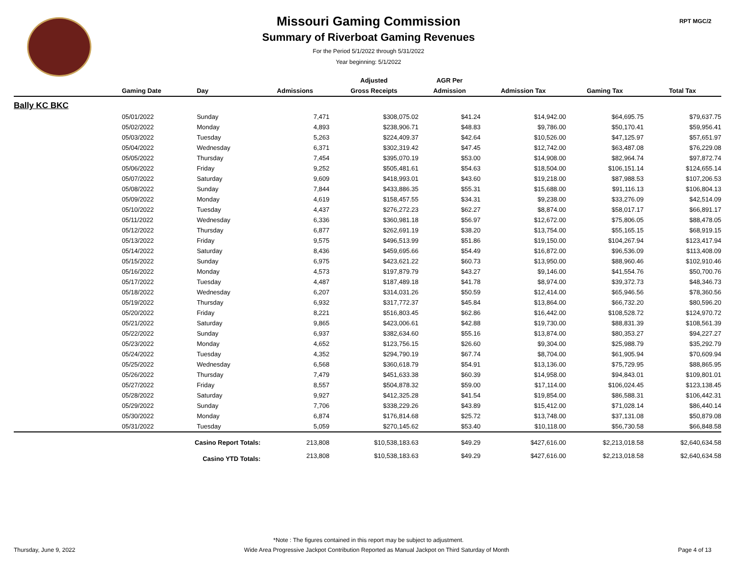RPT MGC/2
Missouri Gaming Commission
Summary of Riverboat Gaming Revenues
For the Period 5/1/2022 through 5/31/2022
Year beginning: 5/1/2022
| | | | | Adjusted | AGR Per | | | |
| --- | --- | --- | --- | --- | --- | --- | --- | --- |
| | Gaming Date | Day | Admissions | Gross Receipts | Admission | Admission Tax | Gaming Tax | Total Tax |
| Bally KC BKC | | | | | | | | |
| | 05/01/2022 | Sunday | 7,471 | $308,075.02 | $41.24 | $14,942.00 | $64,695.75 | $79,637.75 |
| | 05/02/2022 | Monday | 4,893 | $238,906.71 | $48.83 | $9,786.00 | $50,170.41 | $59,956.41 |
| | 05/03/2022 | Tuesday | 5,263 | $224,409.37 | $42.64 | $10,526.00 | $47,125.97 | $57,651.97 |
| | 05/04/2022 | Wednesday | 6,371 | $302,319.42 | $47.45 | $12,742.00 | $63,487.08 | $76,229.08 |
| | 05/05/2022 | Thursday | 7,454 | $395,070.19 | $53.00 | $14,908.00 | $82,964.74 | $97,872.74 |
| | 05/06/2022 | Friday | 9,252 | $505,481.61 | $54.63 | $18,504.00 | $106,151.14 | $124,655.14 |
| | 05/07/2022 | Saturday | 9,609 | $418,993.01 | $43.60 | $19,218.00 | $87,988.53 | $107,206.53 |
| | 05/08/2022 | Sunday | 7,844 | $433,886.35 | $55.31 | $15,688.00 | $91,116.13 | $106,804.13 |
| | 05/09/2022 | Monday | 4,619 | $158,457.55 | $34.31 | $9,238.00 | $33,276.09 | $42,514.09 |
| | 05/10/2022 | Tuesday | 4,437 | $276,272.23 | $62.27 | $8,874.00 | $58,017.17 | $66,891.17 |
| | 05/11/2022 | Wednesday | 6,336 | $360,981.18 | $56.97 | $12,672.00 | $75,806.05 | $88,478.05 |
| | 05/12/2022 | Thursday | 6,877 | $262,691.19 | $38.20 | $13,754.00 | $55,165.15 | $68,919.15 |
| | 05/13/2022 | Friday | 9,575 | $496,513.99 | $51.86 | $19,150.00 | $104,267.94 | $123,417.94 |
| | 05/14/2022 | Saturday | 8,436 | $459,695.66 | $54.49 | $16,872.00 | $96,536.09 | $113,408.09 |
| | 05/15/2022 | Sunday | 6,975 | $423,621.22 | $60.73 | $13,950.00 | $88,960.46 | $102,910.46 |
| | 05/16/2022 | Monday | 4,573 | $197,879.79 | $43.27 | $9,146.00 | $41,554.76 | $50,700.76 |
| | 05/17/2022 | Tuesday | 4,487 | $187,489.18 | $41.78 | $8,974.00 | $39,372.73 | $48,346.73 |
| | 05/18/2022 | Wednesday | 6,207 | $314,031.26 | $50.59 | $12,414.00 | $65,946.56 | $78,360.56 |
| | 05/19/2022 | Thursday | 6,932 | $317,772.37 | $45.84 | $13,864.00 | $66,732.20 | $80,596.20 |
| | 05/20/2022 | Friday | 8,221 | $516,803.45 | $62.86 | $16,442.00 | $108,528.72 | $124,970.72 |
| | 05/21/2022 | Saturday | 9,865 | $423,006.61 | $42.88 | $19,730.00 | $88,831.39 | $108,561.39 |
| | 05/22/2022 | Sunday | 6,937 | $382,634.60 | $55.16 | $13,874.00 | $80,353.27 | $94,227.27 |
| | 05/23/2022 | Monday | 4,652 | $123,756.15 | $26.60 | $9,304.00 | $25,988.79 | $35,292.79 |
| | 05/24/2022 | Tuesday | 4,352 | $294,790.19 | $67.74 | $8,704.00 | $61,905.94 | $70,609.94 |
| | 05/25/2022 | Wednesday | 6,568 | $360,618.79 | $54.91 | $13,136.00 | $75,729.95 | $88,865.95 |
| | 05/26/2022 | Thursday | 7,479 | $451,633.38 | $60.39 | $14,958.00 | $94,843.01 | $109,801.01 |
| | 05/27/2022 | Friday | 8,557 | $504,878.32 | $59.00 | $17,114.00 | $106,024.45 | $123,138.45 |
| | 05/28/2022 | Saturday | 9,927 | $412,325.28 | $41.54 | $19,854.00 | $86,588.31 | $106,442.31 |
| | 05/29/2022 | Sunday | 7,706 | $338,229.26 | $43.89 | $15,412.00 | $71,028.14 | $86,440.14 |
| | 05/30/2022 | Monday | 6,874 | $176,814.68 | $25.72 | $13,748.00 | $37,131.08 | $50,879.08 |
| | 05/31/2022 | Tuesday | 5,059 | $270,145.62 | $53.40 | $10,118.00 | $56,730.58 | $66,848.58 |
| | Casino Report Totals: | | 213,808 | $10,538,183.63 | $49.29 | $427,616.00 | $2,213,018.58 | $2,640,634.58 |
| | Casino YTD Totals: | | 213,808 | $10,538,183.63 | $49.29 | $427,616.00 | $2,213,018.58 | $2,640,634.58 |
*Note : The figures contained in this report may be subject to adjustment.
Thursday, June 9, 2022 Wide Area Progressive Jackpot Contribution Reported as Manual Jackpot on Third Saturday of Month Page 4 of 13